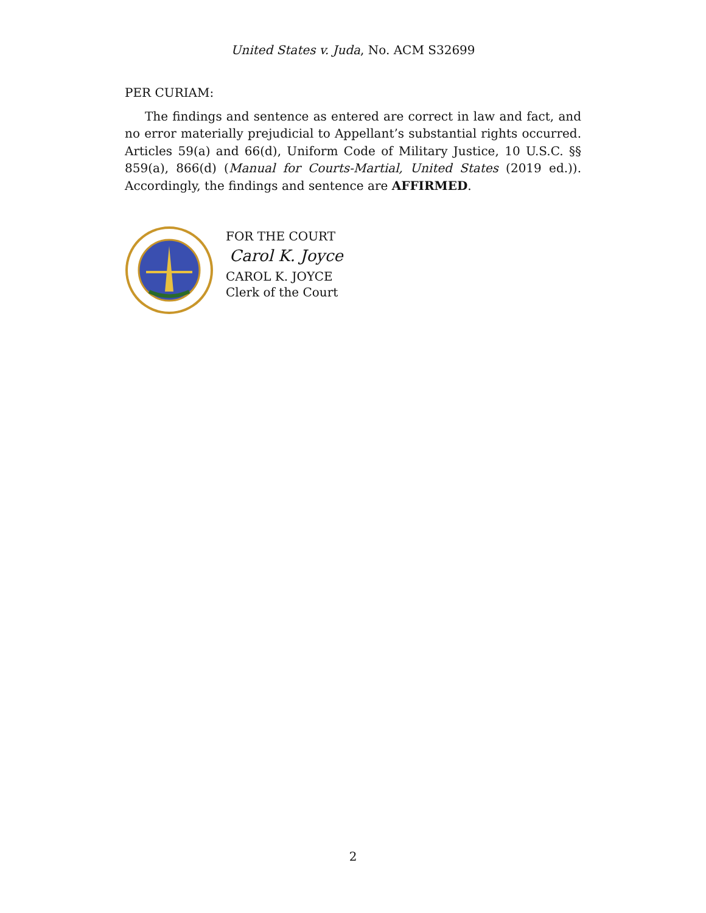United States v. Juda, No. ACM S32699
PER CURIAM:
The findings and sentence as entered are correct in law and fact, and no error materially prejudicial to Appellant’s substantial rights occurred. Articles 59(a) and 66(d), Uniform Code of Military Justice, 10 U.S.C. §§ 859(a), 866(d) (Manual for Courts-Martial, United States (2019 ed.)). Accordingly, the findings and sentence are AFFIRMED.
FOR THE COURT
Carol K. Joyce
CAROL K. JOYCE
Clerk of the Court
2